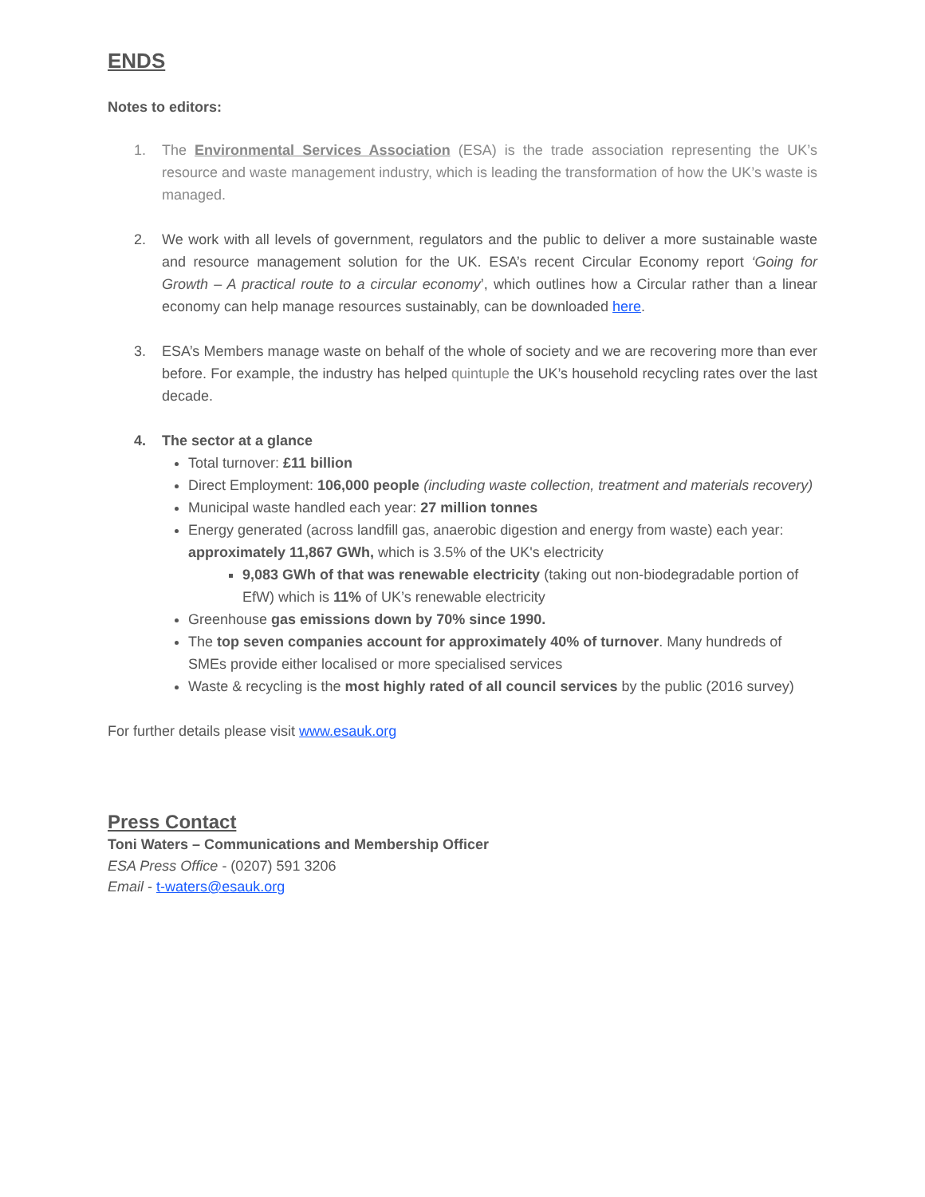ENDS
Notes to editors:
1. The Environmental Services Association (ESA) is the trade association representing the UK’s resource and waste management industry, which is leading the transformation of how the UK’s waste is managed.
2. We work with all levels of government, regulators and the public to deliver a more sustainable waste and resource management solution for the UK. ESA’s recent Circular Economy report ‘Going for Growth – A practical route to a circular economy’, which outlines how a Circular rather than a linear economy can help manage resources sustainably, can be downloaded here.
3. ESA’s Members manage waste on behalf of the whole of society and we are recovering more than ever before. For example, the industry has helped quintuple the UK’s household recycling rates over the last decade.
4. The sector at a glance
Total turnover: £11 billion
Direct Employment: 106,000 people (including waste collection, treatment and materials recovery)
Municipal waste handled each year: 27 million tonnes
Energy generated (across landfill gas, anaerobic digestion and energy from waste) each year: approximately 11,867 GWh, which is 3.5% of the UK's electricity
9,083 GWh of that was renewable electricity (taking out non-biodegradable portion of EfW) which is 11% of UK’s renewable electricity
Greenhouse gas emissions down by 70% since 1990.
The top seven companies account for approximately 40% of turnover. Many hundreds of SMEs provide either localised or more specialised services
Waste & recycling is the most highly rated of all council services by the public (2016 survey)
For further details please visit www.esauk.org
Press Contact
Toni Waters – Communications and Membership Officer
ESA Press Office - (0207) 591 3206
Email - t-waters@esauk.org